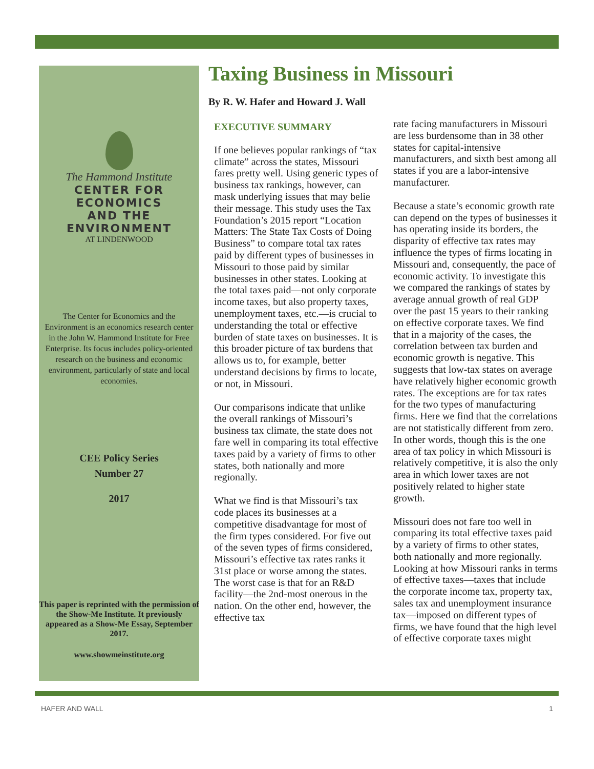The Hammond Institute
CENTER FOR ECONOMICS
AND THE ENVIRONMENT
AT LINDENWOOD
The Center for Economics and the Environment is an economics research center in the John W. Hammond Institute for Free Enterprise. Its focus includes policy-oriented research on the business and economic environment, particularly of state and local economies.
CEE Policy Series
Number 27
2017
This paper is reprinted with the permission of the Show-Me Institute. It previously appeared as a Show-Me Essay, September 2017.
www.showmeinstitute.org
Taxing Business in Missouri
By R. W. Hafer and Howard J. Wall
EXECUTIVE SUMMARY
If one believes popular rankings of “tax climate” across the states, Missouri fares pretty well. Using generic types of business tax rankings, however, can mask underlying issues that may belie their message. This study uses the Tax Foundation’s 2015 report “Location Matters: The State Tax Costs of Doing Business” to compare total tax rates paid by different types of businesses in Missouri to those paid by similar businesses in other states. Looking at the total taxes paid—not only corporate income taxes, but also property taxes, unemployment taxes, etc.—is crucial to understanding the total or effective burden of state taxes on businesses. It is this broader picture of tax burdens that allows us to, for example, better understand decisions by firms to locate, or not, in Missouri.
Our comparisons indicate that unlike the overall rankings of Missouri’s business tax climate, the state does not fare well in comparing its total effective taxes paid by a variety of firms to other states, both nationally and more regionally.
What we find is that Missouri’s tax code places its businesses at a competitive disadvantage for most of the firm types considered. For five out of the seven types of firms considered, Missouri’s effective tax rates ranks it 31st place or worse among the states. The worst case is that for an R&D facility—the 2nd-most onerous in the nation. On the other end, however, the effective tax
rate facing manufacturers in Missouri are less burdensome than in 38 other states for capital-intensive manufacturers, and sixth best among all states if you are a labor-intensive manufacturer.
Because a state’s economic growth rate can depend on the types of businesses it has operating inside its borders, the disparity of effective tax rates may influence the types of firms locating in Missouri and, consequently, the pace of economic activity. To investigate this we compared the rankings of states by average annual growth of real GDP over the past 15 years to their ranking on effective corporate taxes. We find that in a majority of the cases, the correlation between tax burden and economic growth is negative. This suggests that low-tax states on average have relatively higher economic growth rates. The exceptions are for tax rates for the two types of manufacturing firms. Here we find that the correlations are not statistically different from zero. In other words, though this is the one area of tax policy in which Missouri is relatively competitive, it is also the only area in which lower taxes are not positively related to higher state growth.
Missouri does not fare too well in comparing its total effective taxes paid by a variety of firms to other states, both nationally and more regionally. Looking at how Missouri ranks in terms of effective taxes—taxes that include the corporate income tax, property tax, sales tax and unemployment insurance tax—imposed on different types of firms, we have found that the high level of effective corporate taxes might
HAFER AND WALL 1